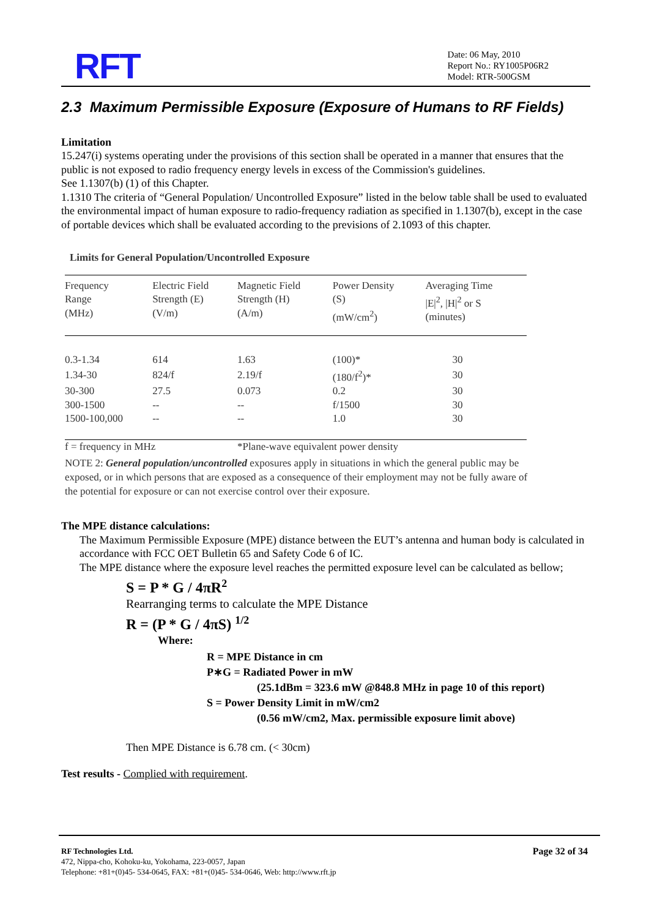RFT
Date: 06 May, 2010
Report No.: RY1005P06R2
Model: RTR-500GSM
2.3 Maximum Permissible Exposure (Exposure of Humans to RF Fields)
Limitation
15.247(i) systems operating under the provisions of this section shall be operated in a manner that ensures that the public is not exposed to radio frequency energy levels in excess of the Commission's guidelines.
See 1.1307(b) (1) of this Chapter.
1.1310 The criteria of “General Population/ Uncontrolled Exposure” listed in the below table shall be used to evaluated the environmental impact of human exposure to radio-frequency radiation as specified in 1.1307(b), except in the case of portable devices which shall be evaluated according to the previsions of 2.1093 of this chapter.
Limits for General Population/Uncontrolled Exposure
| Frequency Range (MHz) | Electric Field Strength (E) (V/m) | Magnetic Field Strength (H) (A/m) | Power Density (S) (mW/cm<sup>2</sup>) | Averaging Time /E/<sup>2</sup>, /H/<sup>2</sup> or S (minutes) |
| --- | --- | --- | --- | --- |
| 0.3-1.34 | 614 | 1.63 | (100)* | 30 |
| 1.34-30 | 824/f | 2.19/f | (180/f<sup>2</sup>)* | 30 |
| 30-300 | 27.5 | 0.073 | 0.2 | 30 |
| 300-1500 | -- | -- | f/1500 | 30 |
| 1500-100,000 | -- | -- | 1.0 | 30 |
| f = frequency in MHz | | *Plane-wave equivalent power density | | |
NOTE 2: General population/uncontrolled exposures apply in situations in which the general public may be exposed, or in which persons that are exposed as a consequence of their employment may not be fully aware of the potential for exposure or can not exercise control over their exposure.
The MPE distance calculations:
The Maximum Permissible Exposure (MPE) distance between the EUT’s antenna and human body is calculated in accordance with FCC OET Bulletin 65 and Safety Code 6 of IC.
The MPE distance where the exposure level reaches the permitted exposure level can be calculated as bellow;
S = P * G / 4πR<sup>2</sup>
Rearranging terms to calculate the MPE Distance
R = (P * G / 4πS) <sup>1/2</sup>
Where:
R = MPE Distance in cm
P∗G = Radiated Power in mW
(25.1dBm = 323.6 mW @848.8 MHz in page 10 of this report)
S = Power Density Limit in mW/cm2
(0.56 mW/cm2, Max. permissible exposure limit above)
Then MPE Distance is 6.78 cm. (< 30cm)
Test results - Complied with requirement.
RF Technologies Ltd.
472, Nippa-cho, Kohoku-ku, Yokohama, 223-0057, Japan
Telephone: +81+(0)45- 534-0645, FAX: +81+(0)45- 534-0646, Web: http://www.rft.jp
Page 32 of 34